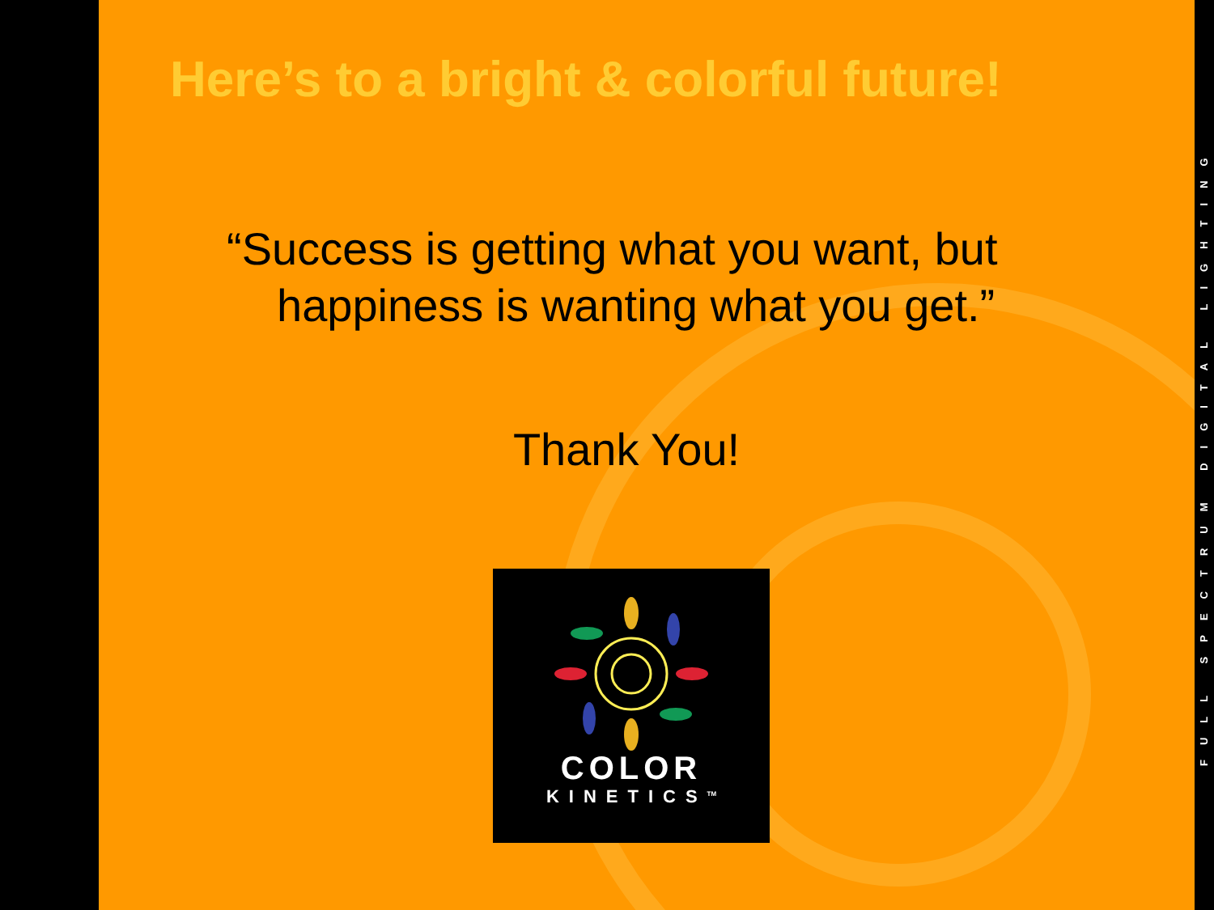Here’s to a bright & colorful future!
“Success is getting what you want, but
happiness is wanting what you get.”
Thank You!
COLOR
KINETICS<sup>TM</sup>
FULL SPECTRUM DIGITAL LIGHTING